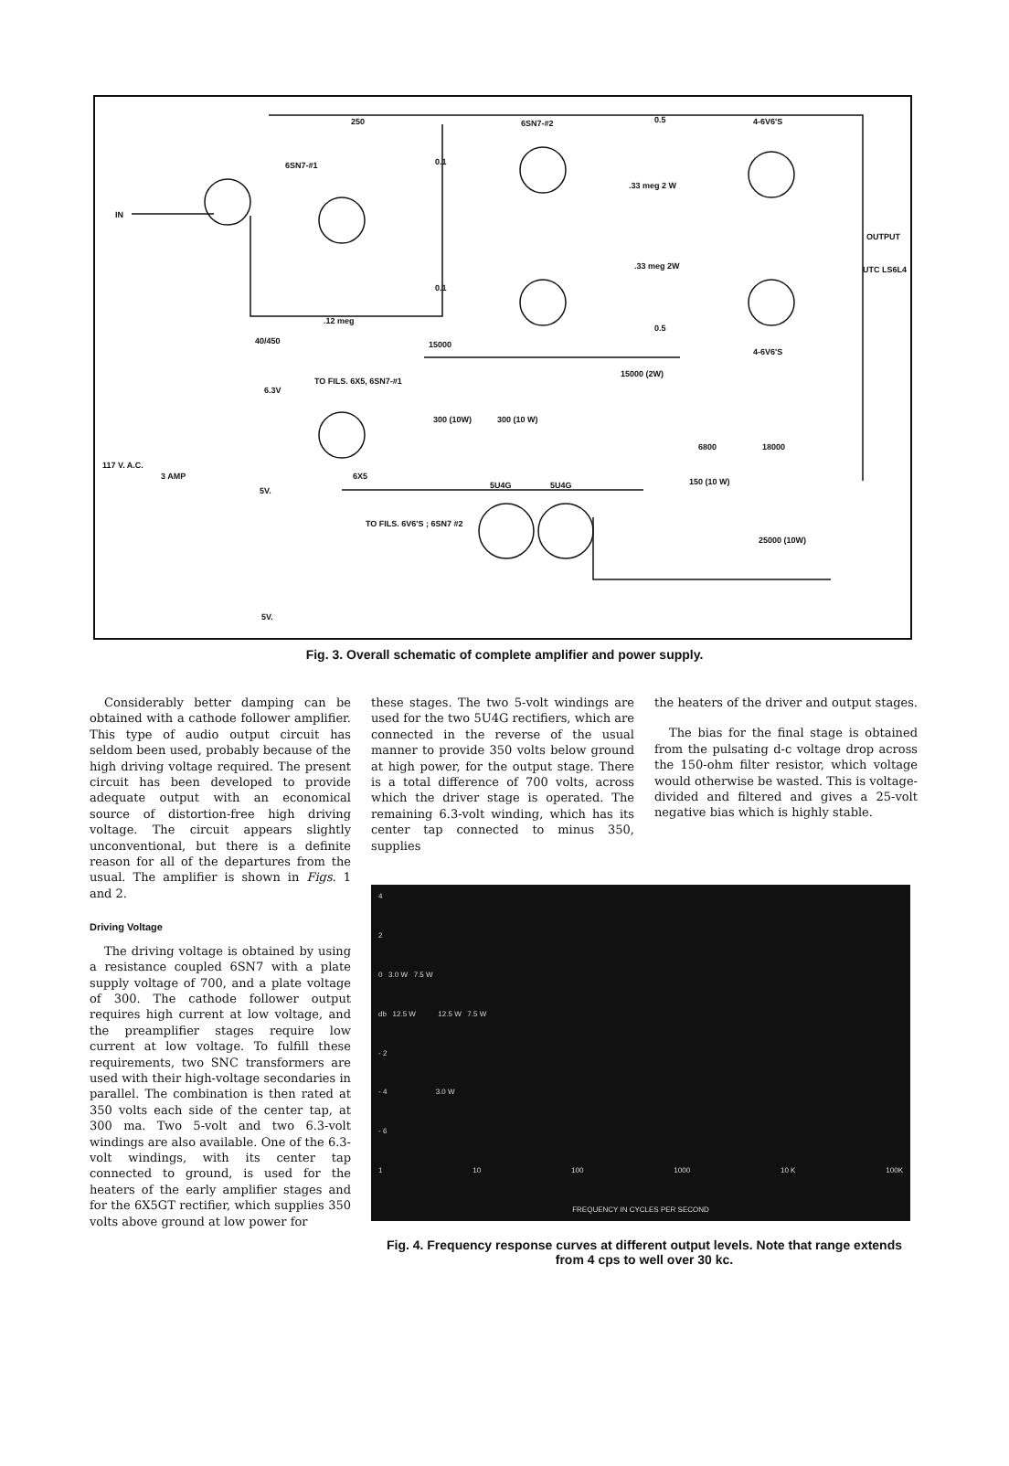250
6SN7-#1
6SN7-#2 0.5 4-6V6'S
IN
0.1.33 meg 2 W
OUTPUT
UTC LS6L4
0.1.33 meg 2W
0.5
4-6V6'S.12 meg
40/450 15000
15000 (2W)
TO FILS. 6X5, 6SN7-#1
6.3V
300 (10W) 300 (10 W)
117 V. A.C.
3 AMP 6X5
5U4G 5U4G
6800 18000
150 (10 W)
TO FILS. 6V6'S ; 6SN7 #2
25000 (10W)
5V.
5V.
Fig. 3. Overall schematic of complete amplifier and power supply.
Considerably better damping can be obtained with a cathode follower amplifier. This type of audio output circuit has seldom been used, probably because of the high driving voltage required. The present circuit has been developed to provide adequate output with an economical source of distortion-free high driving voltage. The circuit appears slightly unconventional, but there is a definite reason for all of the departures from the usual. The amplifier is shown in Figs. 1 and 2.
Driving Voltage
The driving voltage is obtained by using a resistance coupled 6SN7 with a plate supply voltage of 700, and a plate voltage of 300. The cathode follower output requires high current at low voltage, and the preamplifier stages require low current at low voltage. To fulfill these requirements, two SNC transformers are used with their high-voltage secondaries in parallel. The combination is then rated at 350 volts each side of the center tap, at 300 ma. Two 5-volt and two 6.3-volt windings are also available. One of the 6.3-volt windings, with its center tap connected to ground, is used for the heaters of the early amplifier stages and for the 6X5GT rectifier, which supplies 350 volts above ground at low power for
these stages. The two 5-volt windings are used for the two 5U4G rectifiers, which are connected in the reverse of the usual manner to provide 350 volts below ground at high power, for the output stage. There is a total difference of 700 volts, across which the driver stage is operated. The remaining 6.3-volt winding, which has its center tap connected to minus 350, supplies
the heaters of the driver and output stages.
The bias for the final stage is obtained from the pulsating d-c voltage drop across the 150-ohm filter resistor, which voltage would otherwise be wasted. This is voltage-divided and filtered and gives a 25-volt negative bias which is highly stable.
4
2
0 3.0 W 7.5 W
db 12.5 W 12.5 W 7.5 W
- 2
- 4 3.0 W
- 6
1 10 100 1000 10 K 100K
FREQUENCY IN CYCLES PER SECOND
Fig. 4. Frequency response curves at different output levels. Note that range extends from 4 cps to well over 30 kc.